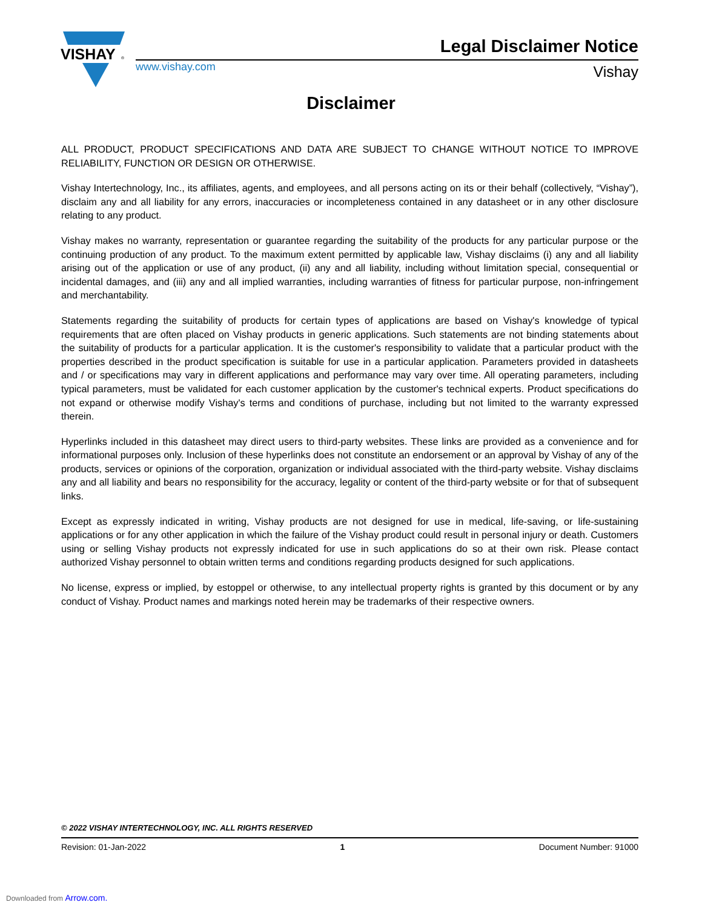VISHAY
®
Legal Disclaimer Notice
www.vishay.com Vishay
Disclaimer
ALL PRODUCT, PRODUCT SPECIFICATIONS AND DATA ARE SUBJECT TO CHANGE WITHOUT NOTICE TO IMPROVE RELIABILITY, FUNCTION OR DESIGN OR OTHERWISE.
Vishay Intertechnology, Inc., its affiliates, agents, and employees, and all persons acting on its or their behalf (collectively, “Vishay”), disclaim any and all liability for any errors, inaccuracies or incompleteness contained in any datasheet or in any other disclosure relating to any product.
Vishay makes no warranty, representation or guarantee regarding the suitability of the products for any particular purpose or the continuing production of any product. To the maximum extent permitted by applicable law, Vishay disclaims (i) any and all liability arising out of the application or use of any product, (ii) any and all liability, including without limitation special, consequential or incidental damages, and (iii) any and all implied warranties, including warranties of fitness for particular purpose, non-infringement and merchantability.
Statements regarding the suitability of products for certain types of applications are based on Vishay's knowledge of typical requirements that are often placed on Vishay products in generic applications. Such statements are not binding statements about the suitability of products for a particular application. It is the customer's responsibility to validate that a particular product with the properties described in the product specification is suitable for use in a particular application. Parameters provided in datasheets and / or specifications may vary in different applications and performance may vary over time. All operating parameters, including typical parameters, must be validated for each customer application by the customer's technical experts. Product specifications do not expand or otherwise modify Vishay's terms and conditions of purchase, including but not limited to the warranty expressed therein.
Hyperlinks included in this datasheet may direct users to third-party websites. These links are provided as a convenience and for informational purposes only. Inclusion of these hyperlinks does not constitute an endorsement or an approval by Vishay of any of the products, services or opinions of the corporation, organization or individual associated with the third-party website. Vishay disclaims any and all liability and bears no responsibility for the accuracy, legality or content of the third-party website or for that of subsequent links.
Except as expressly indicated in writing, Vishay products are not designed for use in medical, life-saving, or life-sustaining applications or for any other application in which the failure of the Vishay product could result in personal injury or death. Customers using or selling Vishay products not expressly indicated for use in such applications do so at their own risk. Please contact authorized Vishay personnel to obtain written terms and conditions regarding products designed for such applications.
No license, express or implied, by estoppel or otherwise, to any intellectual property rights is granted by this document or by any conduct of Vishay. Product names and markings noted herein may be trademarks of their respective owners.
© 2022 VISHAY INTERTECHNOLOGY, INC. ALL RIGHTS RESERVED
Revision: 01-Jan-2022 1 Document Number: 91000
Downloaded from Arrow.com.